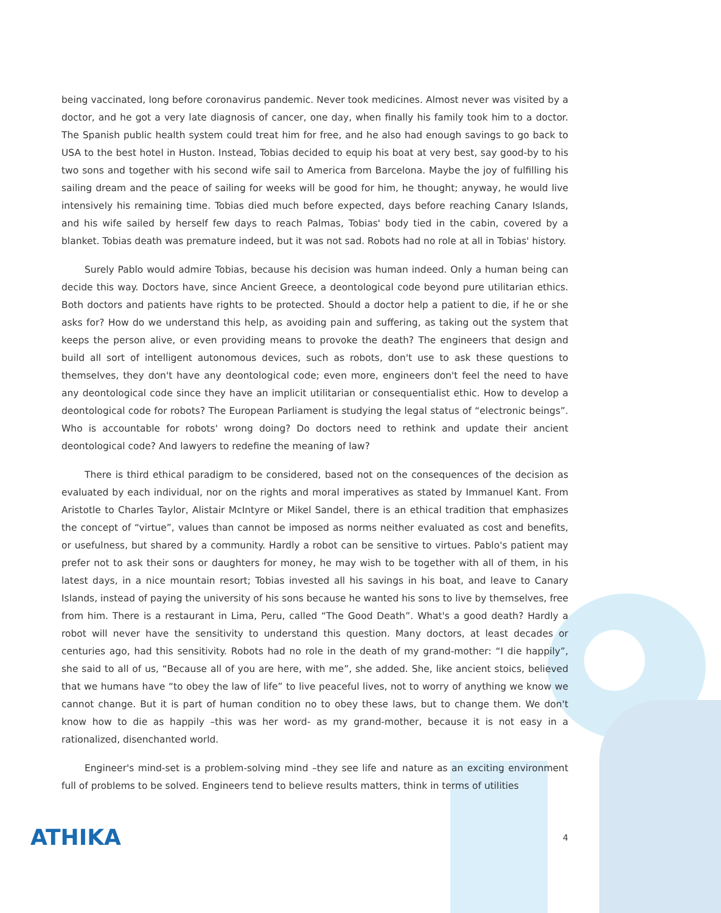being vaccinated, long before coronavirus pandemic. Never took medicines. Almost never was visited by a doctor, and he got a very late diagnosis of cancer, one day, when finally his family took him to a doctor. The Spanish public health system could treat him for free, and he also had enough savings to go back to USA to the best hotel in Huston. Instead, Tobias decided to equip his boat at very best, say good-by to his two sons and together with his second wife sail to America from Barcelona. Maybe the joy of fulfilling his sailing dream and the peace of sailing for weeks will be good for him, he thought; anyway, he would live intensively his remaining time. Tobias died much before expected, days before reaching Canary Islands, and his wife sailed by herself few days to reach Palmas, Tobias' body tied in the cabin, covered by a blanket. Tobias death was premature indeed, but it was not sad. Robots had no role at all in Tobias' history.
Surely Pablo would admire Tobias, because his decision was human indeed. Only a human being can decide this way. Doctors have, since Ancient Greece, a deontological code beyond pure utilitarian ethics. Both doctors and patients have rights to be protected. Should a doctor help a patient to die, if he or she asks for? How do we understand this help, as avoiding pain and suffering, as taking out the system that keeps the person alive, or even providing means to provoke the death? The engineers that design and build all sort of intelligent autonomous devices, such as robots, don't use to ask these questions to themselves, they don't have any deontological code; even more, engineers don't feel the need to have any deontological code since they have an implicit utilitarian or consequentialist ethic. How to develop a deontological code for robots? The European Parliament is studying the legal status of “electronic beings”. Who is accountable for robots' wrong doing? Do doctors need to rethink and update their ancient deontological code? And lawyers to redefine the meaning of law?
There is third ethical paradigm to be considered, based not on the consequences of the decision as evaluated by each individual, nor on the rights and moral imperatives as stated by Immanuel Kant. From Aristotle to Charles Taylor, Alistair McIntyre or Mikel Sandel, there is an ethical tradition that emphasizes the concept of “virtue”, values than cannot be imposed as norms neither evaluated as cost and benefits, or usefulness, but shared by a community. Hardly a robot can be sensitive to virtues. Pablo's patient may prefer not to ask their sons or daughters for money, he may wish to be together with all of them, in his latest days, in a nice mountain resort; Tobias invested all his savings in his boat, and leave to Canary Islands, instead of paying the university of his sons because he wanted his sons to live by themselves, free from him. There is a restaurant in Lima, Peru, called “The Good Death”. What's a good death? Hardly a robot will never have the sensitivity to understand this question. Many doctors, at least decades or centuries ago, had this sensitivity. Robots had no role in the death of my grand-mother: “I die happily”, she said to all of us, “Because all of you are here, with me”, she added. She, like ancient stoics, believed that we humans have “to obey the law of life” to live peaceful lives, not to worry of anything we know we cannot change. But it is part of human condition no to obey these laws, but to change them. We don't know how to die as happily –this was her word- as my grand-mother, because it is not easy in a rationalized, disenchanted world.
Engineer's mind-set is a problem-solving mind –they see life and nature as an exciting environment full of problems to be solved. Engineers tend to believe results matters, think in terms of utilities
ATHIKA
4